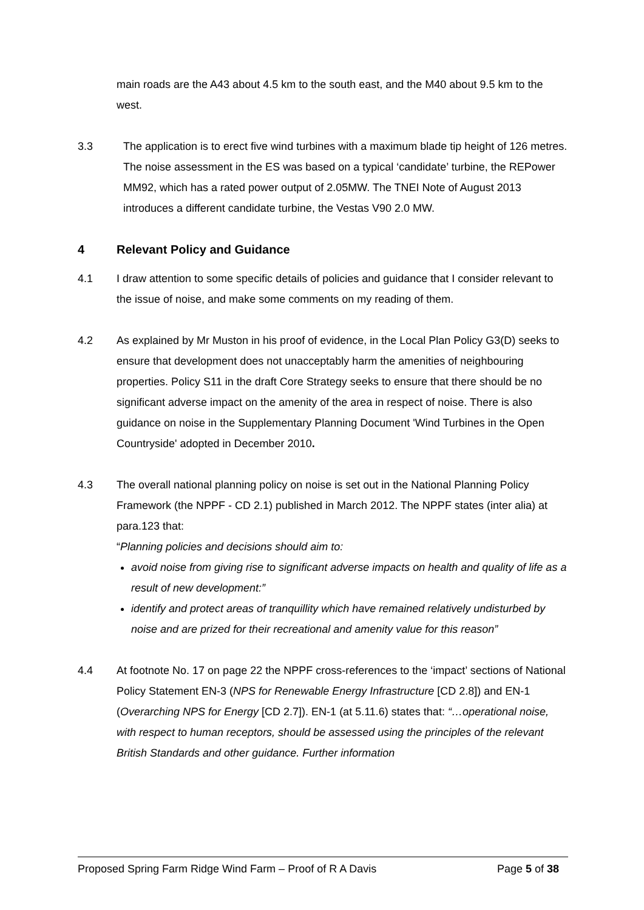main roads are the A43 about 4.5 km to the south east, and the M40 about 9.5 km to the west.
3.3 The application is to erect five wind turbines with a maximum blade tip height of 126 metres. The noise assessment in the ES was based on a typical ‘candidate’ turbine, the REPower MM92, which has a rated power output of 2.05MW. The TNEI Note of August 2013 introduces a different candidate turbine, the Vestas V90 2.0 MW.
4 Relevant Policy and Guidance
4.1 I draw attention to some specific details of policies and guidance that I consider relevant to the issue of noise, and make some comments on my reading of them.
4.2 As explained by Mr Muston in his proof of evidence, in the Local Plan Policy G3(D) seeks to ensure that development does not unacceptably harm the amenities of neighbouring properties. Policy S11 in the draft Core Strategy seeks to ensure that there should be no significant adverse impact on the amenity of the area in respect of noise. There is also guidance on noise in the Supplementary Planning Document 'Wind Turbines in the Open Countryside' adopted in December 2010.
4.3 The overall national planning policy on noise is set out in the National Planning Policy Framework (the NPPF - CD 2.1) published in March 2012. The NPPF states (inter alia) at para.123 that:
“Planning policies and decisions should aim to:
avoid noise from giving rise to significant adverse impacts on health and quality of life as a result of new development:”
identify and protect areas of tranquillity which have remained relatively undisturbed by noise and are prized for their recreational and amenity value for this reason”
4.4 At footnote No. 17 on page 22 the NPPF cross-references to the ‘impact’ sections of National Policy Statement EN-3 (NPS for Renewable Energy Infrastructure [CD 2.8]) and EN-1 (Overarching NPS for Energy [CD 2.7]). EN-1 (at 5.11.6) states that: “…operational noise, with respect to human receptors, should be assessed using the principles of the relevant British Standards and other guidance. Further information
Proposed Spring Farm Ridge Wind Farm – Proof of R A Davis Page 5 of 38